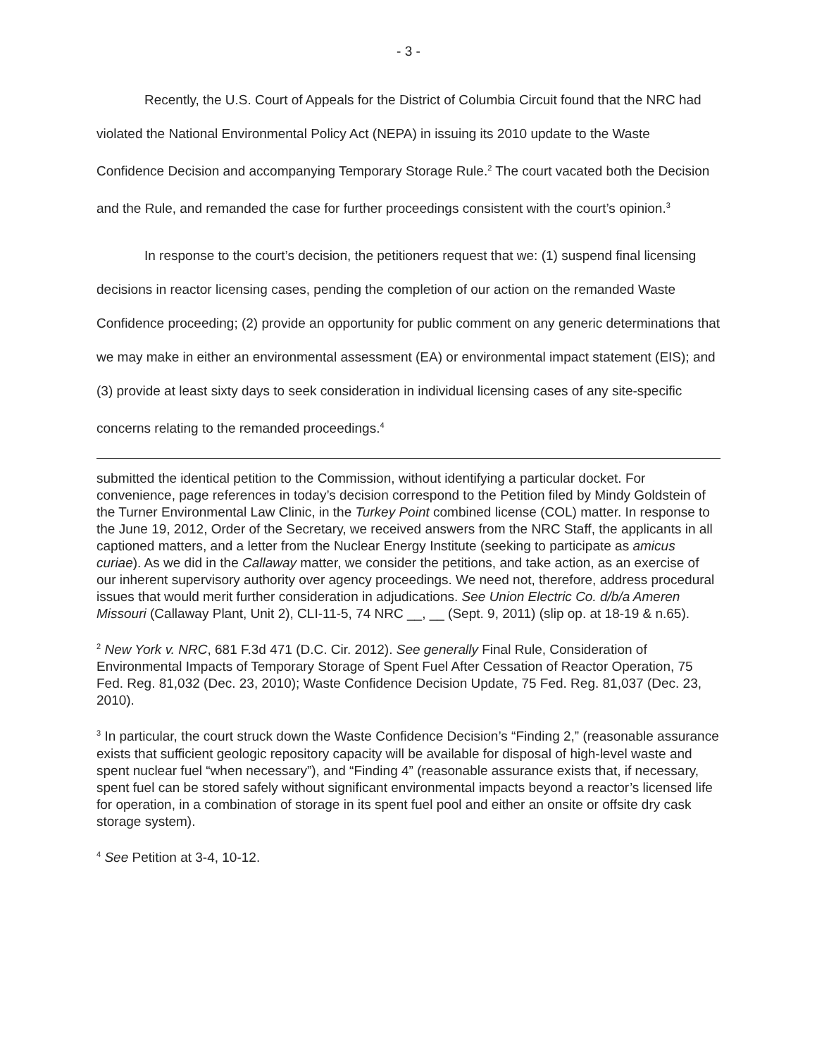- 3 -
Recently, the U.S. Court of Appeals for the District of Columbia Circuit found that the NRC had violated the National Environmental Policy Act (NEPA) in issuing its 2010 update to the Waste Confidence Decision and accompanying Temporary Storage Rule.<sup>2</sup> The court vacated both the Decision and the Rule, and remanded the case for further proceedings consistent with the court’s opinion.<sup>3</sup>
In response to the court’s decision, the petitioners request that we: (1) suspend final licensing decisions in reactor licensing cases, pending the completion of our action on the remanded Waste Confidence proceeding; (2) provide an opportunity for public comment on any generic determinations that we may make in either an environmental assessment (EA) or environmental impact statement (EIS); and (3) provide at least sixty days to seek consideration in individual licensing cases of any site-specific concerns relating to the remanded proceedings.<sup>4</sup>
submitted the identical petition to the Commission, without identifying a particular docket. For convenience, page references in today’s decision correspond to the Petition filed by Mindy Goldstein of the Turner Environmental Law Clinic, in the Turkey Point combined license (COL) matter. In response to the June 19, 2012, Order of the Secretary, we received answers from the NRC Staff, the applicants in all captioned matters, and a letter from the Nuclear Energy Institute (seeking to participate as amicus curiae). As we did in the Callaway matter, we consider the petitions, and take action, as an exercise of our inherent supervisory authority over agency proceedings. We need not, therefore, address procedural issues that would merit further consideration in adjudications. See Union Electric Co. d/b/a Ameren Missouri (Callaway Plant, Unit 2), CLI-11-5, 74 NRC __, __ (Sept. 9, 2011) (slip op. at 18-19 & n.65).
<sup>2</sup> New York v. NRC, 681 F.3d 471 (D.C. Cir. 2012). See generally Final Rule, Consideration of Environmental Impacts of Temporary Storage of Spent Fuel After Cessation of Reactor Operation, 75 Fed. Reg. 81,032 (Dec. 23, 2010); Waste Confidence Decision Update, 75 Fed. Reg. 81,037 (Dec. 23, 2010).
<sup>3</sup> In particular, the court struck down the Waste Confidence Decision’s “Finding 2,” (reasonable assurance exists that sufficient geologic repository capacity will be available for disposal of high-level waste and spent nuclear fuel “when necessary”), and “Finding 4” (reasonable assurance exists that, if necessary, spent fuel can be stored safely without significant environmental impacts beyond a reactor’s licensed life for operation, in a combination of storage in its spent fuel pool and either an onsite or offsite dry cask storage system).
<sup>4</sup> See Petition at 3-4, 10-12.